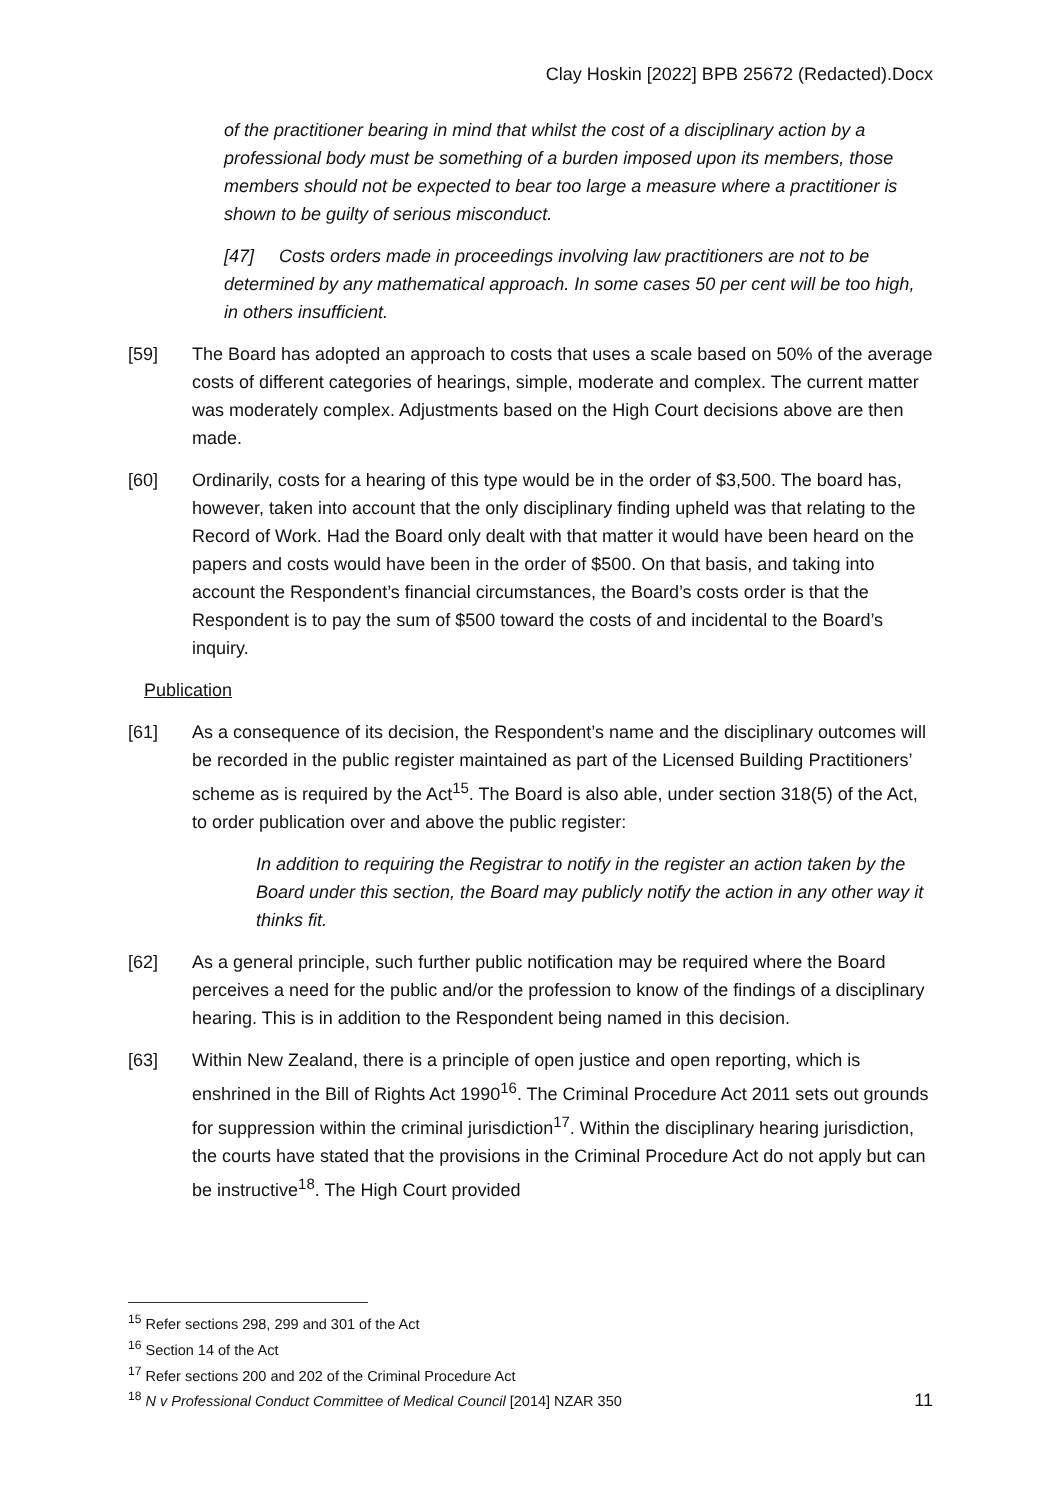Clay Hoskin [2022] BPB 25672 (Redacted).Docx
of the practitioner bearing in mind that whilst the cost of a disciplinary action by a professional body must be something of a burden imposed upon its members, those members should not be expected to bear too large a measure where a practitioner is shown to be guilty of serious misconduct.
[47] Costs orders made in proceedings involving law practitioners are not to be determined by any mathematical approach. In some cases 50 per cent will be too high, in others insufficient.
[59] The Board has adopted an approach to costs that uses a scale based on 50% of the average costs of different categories of hearings, simple, moderate and complex. The current matter was moderately complex. Adjustments based on the High Court decisions above are then made.
[60] Ordinarily, costs for a hearing of this type would be in the order of $3,500. The board has, however, taken into account that the only disciplinary finding upheld was that relating to the Record of Work. Had the Board only dealt with that matter it would have been heard on the papers and costs would have been in the order of $500. On that basis, and taking into account the Respondent’s financial circumstances, the Board’s costs order is that the Respondent is to pay the sum of $500 toward the costs of and incidental to the Board’s inquiry.
Publication
[61] As a consequence of its decision, the Respondent’s name and the disciplinary outcomes will be recorded in the public register maintained as part of the Licensed Building Practitioners’ scheme as is required by the Act<sup>15</sup>. The Board is also able, under section 318(5) of the Act, to order publication over and above the public register:
In addition to requiring the Registrar to notify in the register an action taken by the Board under this section, the Board may publicly notify the action in any other way it thinks fit.
[62] As a general principle, such further public notification may be required where the Board perceives a need for the public and/or the profession to know of the findings of a disciplinary hearing. This is in addition to the Respondent being named in this decision.
[63] Within New Zealand, there is a principle of open justice and open reporting, which is enshrined in the Bill of Rights Act 1990<sup>16</sup>. The Criminal Procedure Act 2011 sets out grounds for suppression within the criminal jurisdiction<sup>17</sup>. Within the disciplinary hearing jurisdiction, the courts have stated that the provisions in the Criminal Procedure Act do not apply but can be instructive<sup>18</sup>. The High Court provided
<sup>15</sup> Refer sections 298, 299 and 301 of the Act
<sup>16</sup> Section 14 of the Act
<sup>17</sup> Refer sections 200 and 202 of the Criminal Procedure Act
<sup>18</sup> N v Professional Conduct Committee of Medical Council [2014] NZAR 350
11